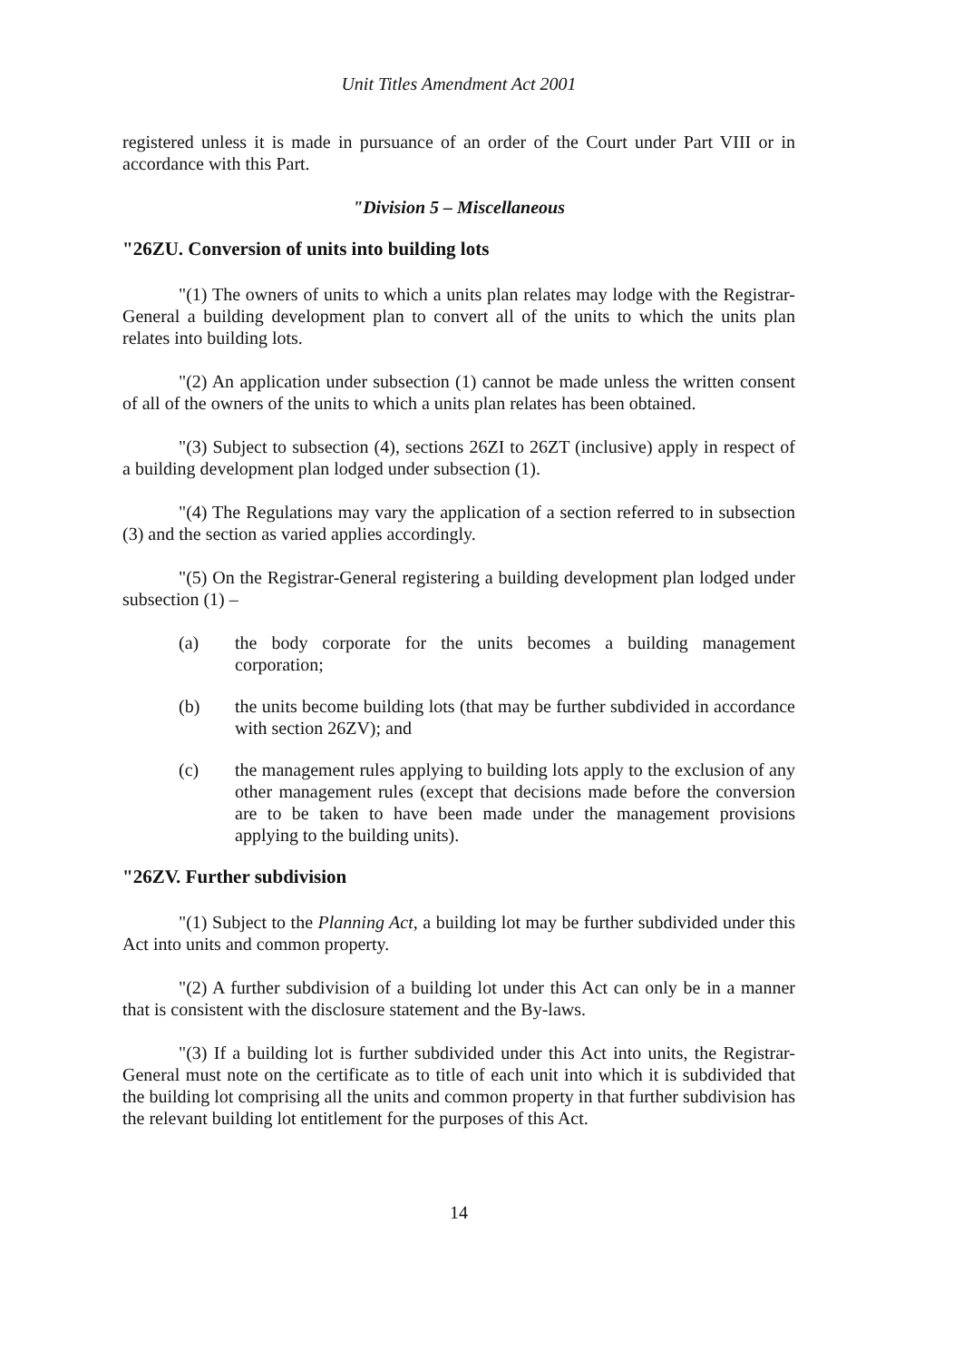Unit Titles Amendment Act 2001
registered unless it is made in pursuance of an order of the Court under Part VIII or in accordance with this Part.
"Division 5 – Miscellaneous
"26ZU. Conversion of units into building lots
"(1) The owners of units to which a units plan relates may lodge with the Registrar-General a building development plan to convert all of the units to which the units plan relates into building lots.
"(2) An application under subsection (1) cannot be made unless the written consent of all of the owners of the units to which a units plan relates has been obtained.
"(3) Subject to subsection (4), sections 26ZI to 26ZT (inclusive) apply in respect of a building development plan lodged under subsection (1).
"(4) The Regulations may vary the application of a section referred to in subsection (3) and the section as varied applies accordingly.
"(5) On the Registrar-General registering a building development plan lodged under subsection (1) –
(a) the body corporate for the units becomes a building management corporation;
(b) the units become building lots (that may be further subdivided in accordance with section 26ZV); and
(c) the management rules applying to building lots apply to the exclusion of any other management rules (except that decisions made before the conversion are to be taken to have been made under the management provisions applying to the building units).
"26ZV. Further subdivision
"(1) Subject to the Planning Act, a building lot may be further subdivided under this Act into units and common property.
"(2) A further subdivision of a building lot under this Act can only be in a manner that is consistent with the disclosure statement and the By-laws.
"(3) If a building lot is further subdivided under this Act into units, the Registrar-General must note on the certificate as to title of each unit into which it is subdivided that the building lot comprising all the units and common property in that further subdivision has the relevant building lot entitlement for the purposes of this Act.
14